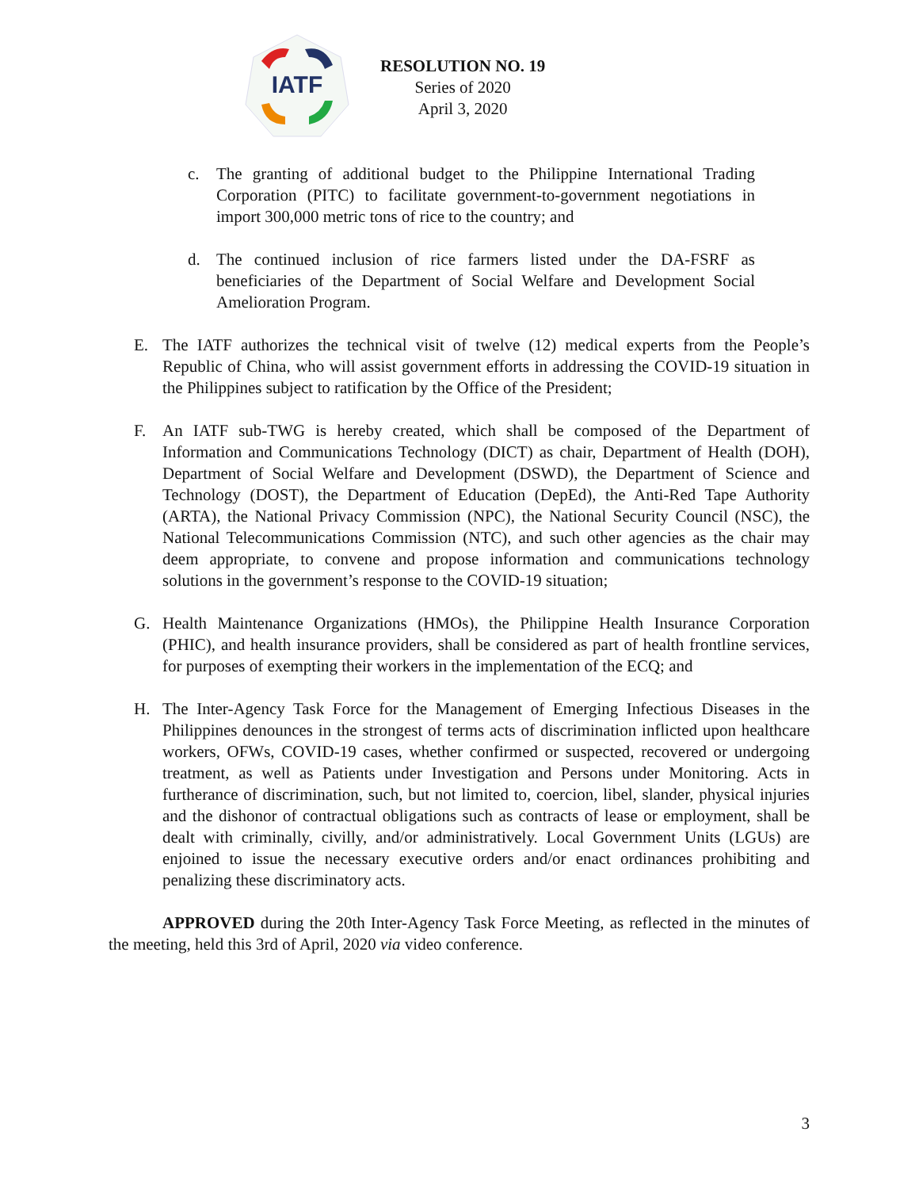IATF
RESOLUTION NO. 19
Series of 2020
April 3, 2020
c. The granting of additional budget to the Philippine International Trading Corporation (PITC) to facilitate government-to-government negotiations in import 300,000 metric tons of rice to the country; and
d. The continued inclusion of rice farmers listed under the DA-FSRF as beneficiaries of the Department of Social Welfare and Development Social Amelioration Program.
E. The IATF authorizes the technical visit of twelve (12) medical experts from the People’s Republic of China, who will assist government efforts in addressing the COVID-19 situation in the Philippines subject to ratification by the Office of the President;
F. An IATF sub-TWG is hereby created, which shall be composed of the Department of Information and Communications Technology (DICT) as chair, Department of Health (DOH), Department of Social Welfare and Development (DSWD), the Department of Science and Technology (DOST), the Department of Education (DepEd), the Anti-Red Tape Authority (ARTA), the National Privacy Commission (NPC), the National Security Council (NSC), the National Telecommunications Commission (NTC), and such other agencies as the chair may deem appropriate, to convene and propose information and communications technology solutions in the government’s response to the COVID-19 situation;
G. Health Maintenance Organizations (HMOs), the Philippine Health Insurance Corporation (PHIC), and health insurance providers, shall be considered as part of health frontline services, for purposes of exempting their workers in the implementation of the ECQ; and
H. The Inter-Agency Task Force for the Management of Emerging Infectious Diseases in the Philippines denounces in the strongest of terms acts of discrimination inflicted upon healthcare workers, OFWs, COVID-19 cases, whether confirmed or suspected, recovered or undergoing treatment, as well as Patients under Investigation and Persons under Monitoring. Acts in furtherance of discrimination, such, but not limited to, coercion, libel, slander, physical injuries and the dishonor of contractual obligations such as contracts of lease or employment, shall be dealt with criminally, civilly, and/or administratively. Local Government Units (LGUs) are enjoined to issue the necessary executive orders and/or enact ordinances prohibiting and penalizing these discriminatory acts.
APPROVED during the 20th Inter-Agency Task Force Meeting, as reflected in the minutes of the meeting, held this 3rd of April, 2020 via video conference.
3